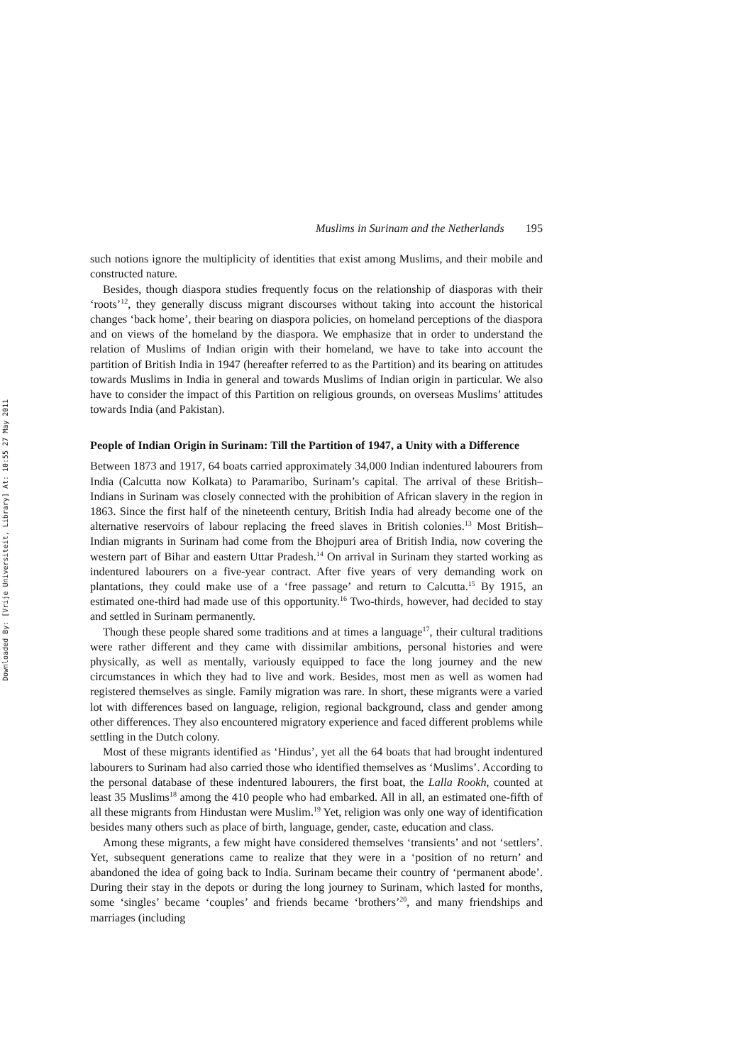Downloaded By: [Vrije Universiteit, Library] At: 10:55 27 May 2011
Muslims in Surinam and the Netherlands 195
such notions ignore the multiplicity of identities that exist among Muslims, and their mobile and constructed nature.
Besides, though diaspora studies frequently focus on the relationship of diasporas with their ‘roots’<sup>12</sup>, they generally discuss migrant discourses without taking into account the historical changes ‘back home’, their bearing on diaspora policies, on homeland perceptions of the diaspora and on views of the homeland by the diaspora. We emphasize that in order to understand the relation of Muslims of Indian origin with their homeland, we have to take into account the partition of British India in 1947 (hereafter referred to as the Partition) and its bearing on attitudes towards Muslims in India in general and towards Muslims of Indian origin in particular. We also have to consider the impact of this Partition on religious grounds, on overseas Muslims’ attitudes towards India (and Pakistan).
People of Indian Origin in Surinam: Till the Partition of 1947, a Unity with a Difference
Between 1873 and 1917, 64 boats carried approximately 34,000 Indian indentured labourers from India (Calcutta now Kolkata) to Paramaribo, Surinam’s capital. The arrival of these British–Indians in Surinam was closely connected with the prohibition of African slavery in the region in 1863. Since the first half of the nineteenth century, British India had already become one of the alternative reservoirs of labour replacing the freed slaves in British colonies.<sup>13</sup> Most British–Indian migrants in Surinam had come from the Bhojpuri area of British India, now covering the western part of Bihar and eastern Uttar Pradesh.<sup>14</sup> On arrival in Surinam they started working as indentured labourers on a five-year contract. After five years of very demanding work on plantations, they could make use of a ‘free passage’ and return to Calcutta.<sup>15</sup> By 1915, an estimated one-third had made use of this opportunity.<sup>16</sup> Two-thirds, however, had decided to stay and settled in Surinam permanently.
Though these people shared some traditions and at times a language<sup>17</sup>, their cultural traditions were rather different and they came with dissimilar ambitions, personal histories and were physically, as well as mentally, variously equipped to face the long journey and the new circumstances in which they had to live and work. Besides, most men as well as women had registered themselves as single. Family migration was rare. In short, these migrants were a varied lot with differences based on language, religion, regional background, class and gender among other differences. They also encountered migratory experience and faced different problems while settling in the Dutch colony.
Most of these migrants identified as ‘Hindus’, yet all the 64 boats that had brought indentured labourers to Surinam had also carried those who identified themselves as ‘Muslims’. According to the personal database of these indentured labourers, the first boat, the Lalla Rookh, counted at least 35 Muslims<sup>18</sup> among the 410 people who had embarked. All in all, an estimated one-fifth of all these migrants from Hindustan were Muslim.<sup>19</sup> Yet, religion was only one way of identification besides many others such as place of birth, language, gender, caste, education and class.
Among these migrants, a few might have considered themselves ‘transients’ and not ‘settlers’. Yet, subsequent generations came to realize that they were in a ‘position of no return’ and abandoned the idea of going back to India. Surinam became their country of ‘permanent abode’. During their stay in the depots or during the long journey to Surinam, which lasted for months, some ‘singles’ became ‘couples’ and friends became ‘brothers’<sup>20</sup>, and many friendships and marriages (including